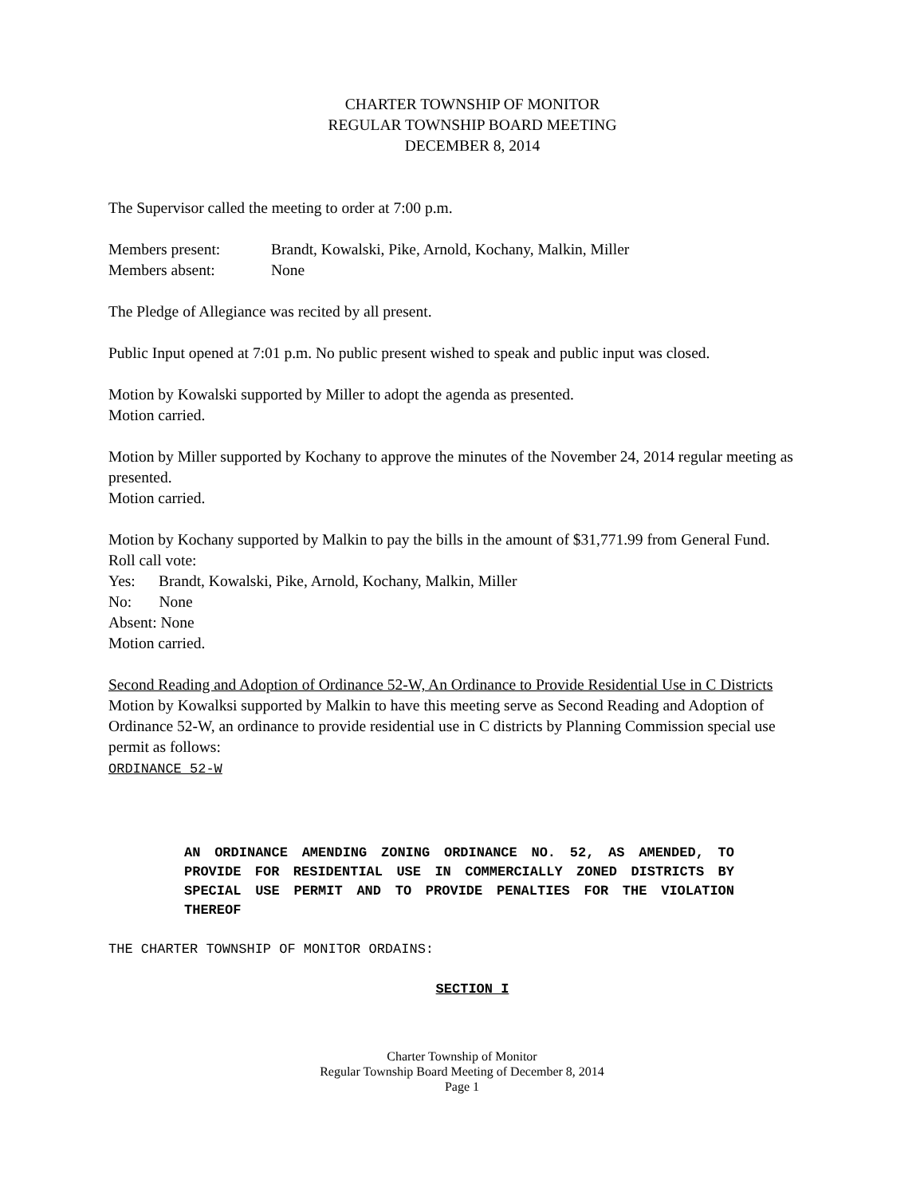CHARTER TOWNSHIP OF MONITOR
REGULAR TOWNSHIP BOARD MEETING
DECEMBER 8, 2014
The Supervisor called the meeting to order at 7:00 p.m.
Members present: Brandt, Kowalski, Pike, Arnold, Kochany, Malkin, Miller
Members absent: None
The Pledge of Allegiance was recited by all present.
Public Input opened at 7:01 p.m. No public present wished to speak and public input was closed.
Motion by Kowalski supported by Miller to adopt the agenda as presented.
Motion carried.
Motion by Miller supported by Kochany to approve the minutes of the November 24, 2014 regular meeting as presented.
Motion carried.
Motion by Kochany supported by Malkin to pay the bills in the amount of $31,771.99 from General Fund.
Roll call vote:
Yes: Brandt, Kowalski, Pike, Arnold, Kochany, Malkin, Miller
No: None
Absent: None
Motion carried.
Second Reading and Adoption of Ordinance 52-W, An Ordinance to Provide Residential Use in C Districts
Motion by Kowalksi supported by Malkin to have this meeting serve as Second Reading and Adoption of Ordinance 52-W, an ordinance to provide residential use in C districts by Planning Commission special use permit as follows:
ORDINANCE 52-W
AN ORDINANCE AMENDING ZONING ORDINANCE NO. 52, AS AMENDED, TO PROVIDE FOR RESIDENTIAL USE IN COMMERCIALLY ZONED DISTRICTS BY SPECIAL USE PERMIT AND TO PROVIDE PENALTIES FOR THE VIOLATION THEREOF
THE CHARTER TOWNSHIP OF MONITOR ORDAINS:
SECTION I
Charter Township of Monitor
Regular Township Board Meeting of December 8, 2014
Page 1